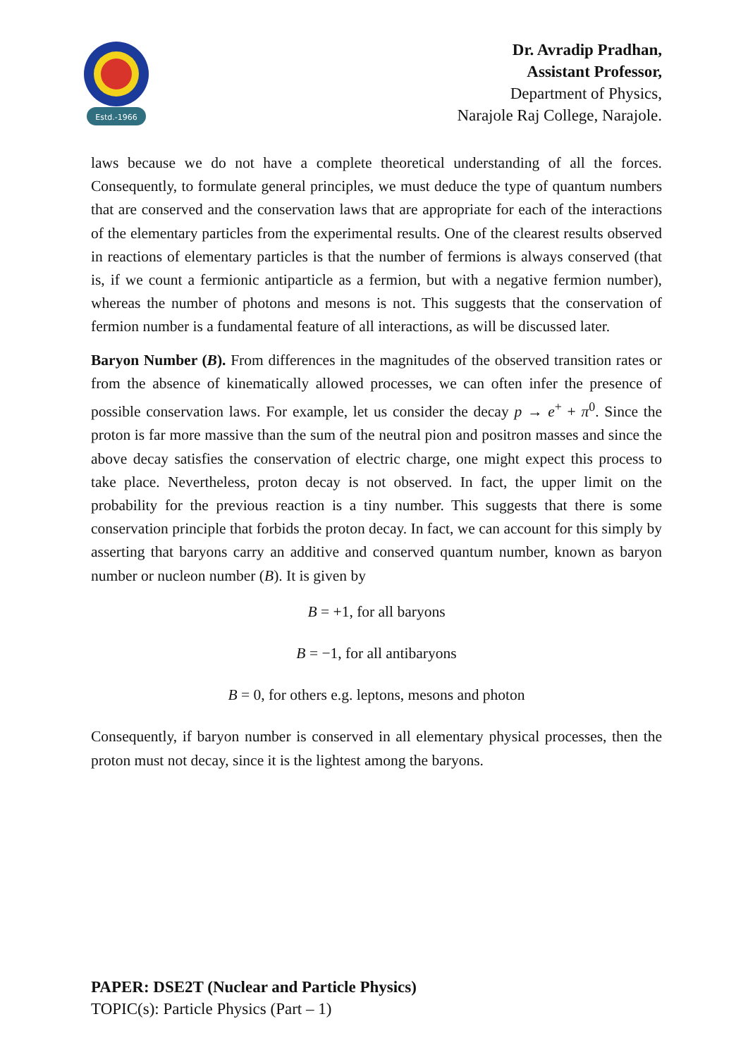Estd.-1966
Dr. Avradip Pradhan,
Assistant Professor,
Department of Physics,
Narajole Raj College, Narajole.
laws because we do not have a complete theoretical understanding of all the forces. Consequently, to formulate general principles, we must deduce the type of quantum numbers that are conserved and the conservation laws that are appropriate for each of the interactions of the elementary particles from the experimental results. One of the clearest results observed in reactions of elementary particles is that the number of fermions is always conserved (that is, if we count a fermionic antiparticle as a fermion, but with a negative fermion number), whereas the number of photons and mesons is not. This suggests that the conservation of fermion number is a fundamental feature of all interactions, as will be discussed later.
Baryon Number (B). From differences in the magnitudes of the observed transition rates or from the absence of kinematically allowed processes, we can often infer the presence of possible conservation laws. For example, let us consider the decay p → e<sup>+</sup> + π<sup>0</sup>. Since the proton is far more massive than the sum of the neutral pion and positron masses and since the above decay satisfies the conservation of electric charge, one might expect this process to take place. Nevertheless, proton decay is not observed. In fact, the upper limit on the probability for the previous reaction is a tiny number. This suggests that there is some conservation principle that forbids the proton decay. In fact, we can account for this simply by asserting that baryons carry an additive and conserved quantum number, known as baryon number or nucleon number (B). It is given by
B = +1, for all baryons
B = −1, for all antibaryons
B = 0, for others e.g. leptons, mesons and photon
Consequently, if baryon number is conserved in all elementary physical processes, then the proton must not decay, since it is the lightest among the baryons.
PAPER: DSE2T (Nuclear and Particle Physics)
TOPIC(s): Particle Physics (Part – 1)